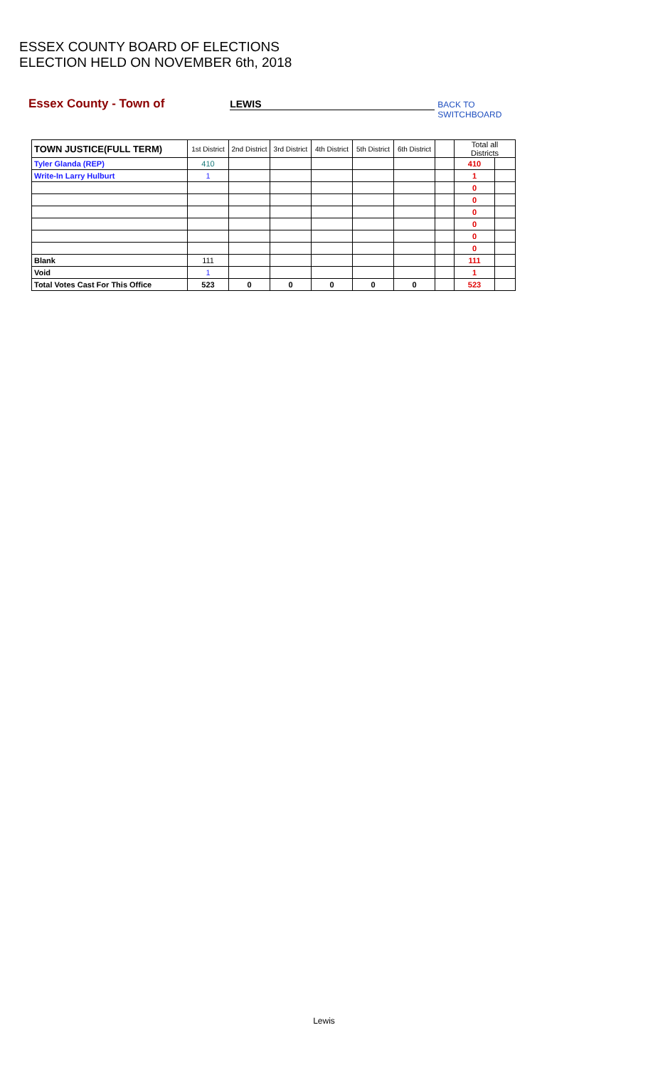ESSEX COUNTY BOARD OF ELECTIONS
ELECTION HELD ON NOVEMBER 6th, 2018
Essex County - Town of LEWIS BACK TO SWITCHBOARD
| TOWN JUSTICE(FULL TERM) | 1st District | 2nd District | 3rd District | 4th District | 5th District | 6th District | | Total all Districts | |
| --- | --- | --- | --- | --- | --- | --- | --- | --- | --- |
| Tyler Glanda (REP) | 410 | | | | | | | 410 | |
| Write-In Larry Hulburt | 1 | | | | | | | 1 | |
| | | | | | | | | 0 | |
| | | | | | | | | 0 | |
| | | | | | | | | 0 | |
| | | | | | | | | 0 | |
| | | | | | | | | 0 | |
| | | | | | | | | 0 | |
| Blank | 111 | | | | | | | 111 | |
| Void | 1 | | | | | | | 1 | |
| Total Votes Cast For This Office | 523 | 0 | 0 | 0 | 0 | 0 | | 523 | |
Lewis